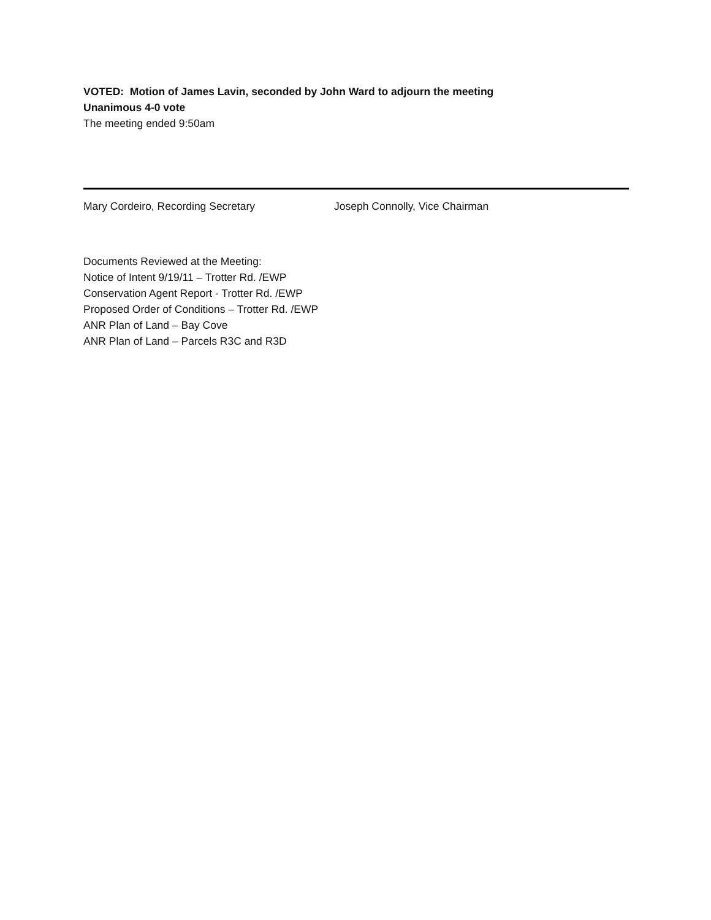VOTED: Motion of James Lavin, seconded by John Ward to adjourn the meeting
Unanimous 4-0 vote
The meeting ended 9:50am
Mary Cordeiro, Recording Secretary Joseph Connolly, Vice Chairman
Documents Reviewed at the Meeting:
Notice of Intent 9/19/11 – Trotter Rd. /EWP
Conservation Agent Report - Trotter Rd. /EWP
Proposed Order of Conditions – Trotter Rd. /EWP
ANR Plan of Land – Bay Cove
ANR Plan of Land – Parcels R3C and R3D